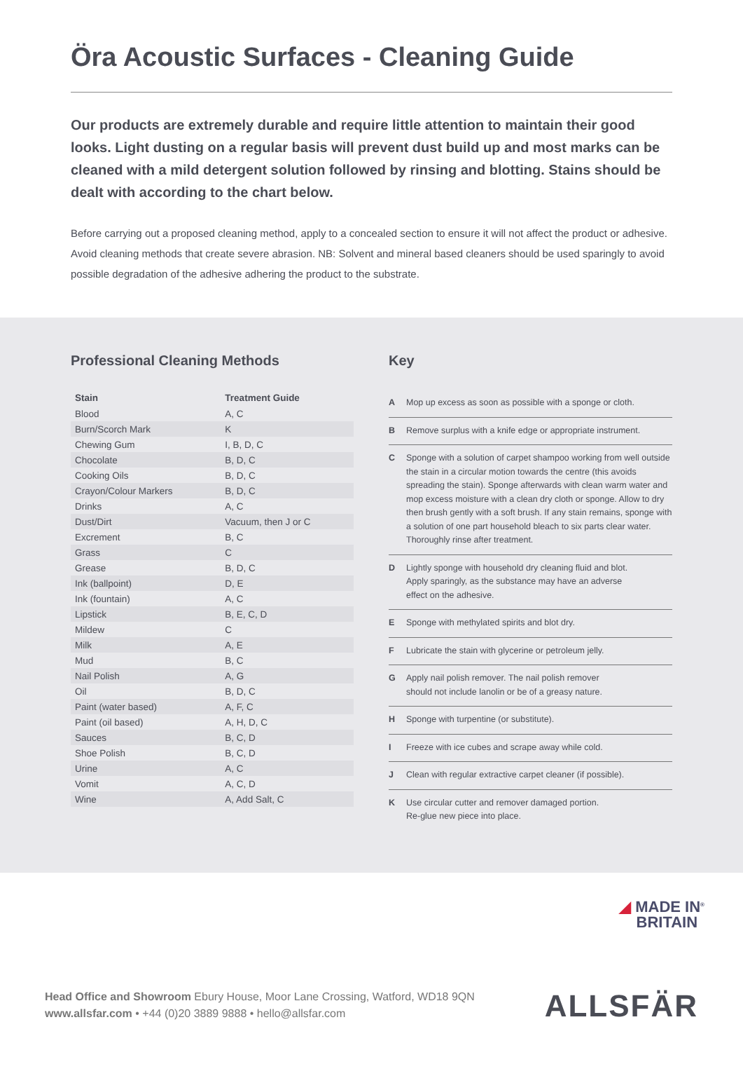Öra Acoustic Surfaces - Cleaning Guide
Our products are extremely durable and require little attention to maintain their good looks. Light dusting on a regular basis will prevent dust build up and most marks can be cleaned with a mild detergent solution followed by rinsing and blotting. Stains should be dealt with according to the chart below.
Before carrying out a proposed cleaning method, apply to a concealed section to ensure it will not affect the product or adhesive. Avoid cleaning methods that create severe abrasion. NB: Solvent and mineral based cleaners should be used sparingly to avoid possible degradation of the adhesive adhering the product to the substrate.
Professional Cleaning Methods
| Stain | Treatment Guide |
| --- | --- |
| Blood | A, C |
| Burn/Scorch Mark | K |
| Chewing Gum | I, B, D, C |
| Chocolate | B, D, C |
| Cooking Oils | B, D, C |
| Crayon/Colour Markers | B, D, C |
| Drinks | A, C |
| Dust/Dirt | Vacuum, then J or C |
| Excrement | B, C |
| Grass | C |
| Grease | B, D, C |
| Ink (ballpoint) | D, E |
| Ink (fountain) | A, C |
| Lipstick | B, E, C, D |
| Mildew | C |
| Milk | A, E |
| Mud | B, C |
| Nail Polish | A, G |
| Oil | B, D, C |
| Paint (water based) | A, F, C |
| Paint (oil based) | A, H, D, C |
| Sauces | B, C, D |
| Shoe Polish | B, C, D |
| Urine | A, C |
| Vomit | A, C, D |
| Wine | A, Add Salt, C |
Key
A Mop up excess as soon as possible with a sponge or cloth.
B Remove surplus with a knife edge or appropriate instrument.
C Sponge with a solution of carpet shampoo working from well outside the stain in a circular motion towards the centre (this avoids spreading the stain). Sponge afterwards with clean warm water and mop excess moisture with a clean dry cloth or sponge. Allow to dry then brush gently with a soft brush. If any stain remains, sponge with a solution of one part household bleach to six parts clear water. Thoroughly rinse after treatment.
D Lightly sponge with household dry cleaning fluid and blot.
Apply sparingly, as the substance may have an adverse
effect on the adhesive.
E Sponge with methylated spirits and blot dry.
F Lubricate the stain with glycerine or petroleum jelly.
G Apply nail polish remover. The nail polish remover
should not include lanolin or be of a greasy nature.
H Sponge with turpentine (or substitute).
I Freeze with ice cubes and scrape away while cold.
J Clean with regular extractive carpet cleaner (if possible).
K Use circular cutter and remover damaged portion.
Re-glue new piece into place.
◢ MADE IN<sup>®</sup>
BRITAIN
Head Office and Showroom Ebury House, Moor Lane Crossing, Watford, WD18 9QN
www.allsfar.com • +44 (0)20 3889 9888 • hello@allsfar.com
ALLSFÄR